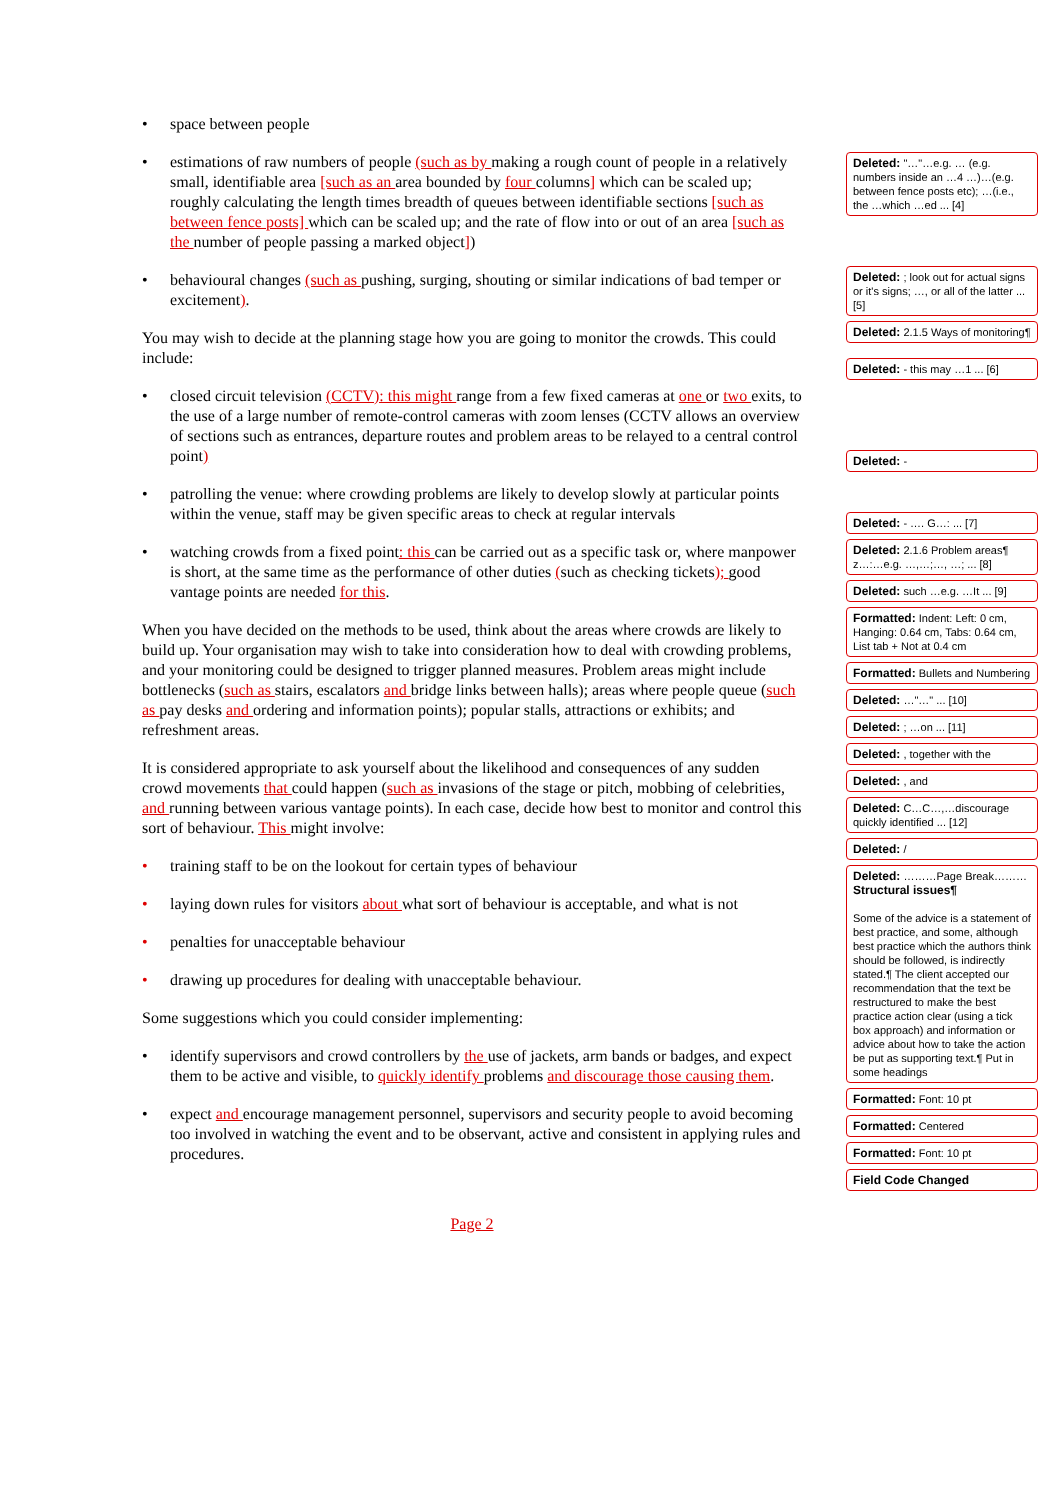• space between people
• estimations of raw numbers of people (such as by making a rough count of people in a relatively small, identifiable area [such as an area bounded by four columns] which can be scaled up; roughly calculating the length times breadth of queues between identifiable sections [such as between fence posts] which can be scaled up; and the rate of flow into or out of an area [such as the number of people passing a marked object])
• behavioural changes (such as pushing, surging, shouting or similar indications of bad temper or excitement).
You may wish to decide at the planning stage how you are going to monitor the crowds. This could include:
• closed circuit television (CCTV): this might range from a few fixed cameras at one or two exits, to the use of a large number of remote-control cameras with zoom lenses (CCTV allows an overview of sections such as entrances, departure routes and problem areas to be relayed to a central control point)
• patrolling the venue: where crowding problems are likely to develop slowly at particular points within the venue, staff may be given specific areas to check at regular intervals
• watching crowds from a fixed point: this can be carried out as a specific task or, where manpower is short, at the same time as the performance of other duties (such as checking tickets); good vantage points are needed for this.
When you have decided on the methods to be used, think about the areas where crowds are likely to build up. Your organisation may wish to take into consideration how to deal with crowding problems, and your monitoring could be designed to trigger planned measures. Problem areas might include bottlenecks (such as stairs, escalators and bridge links between halls); areas where people queue (such as pay desks and ordering and information points); popular stalls, attractions or exhibits; and refreshment areas.
It is considered appropriate to ask yourself about the likelihood and consequences of any sudden crowd movements that could happen (such as invasions of the stage or pitch, mobbing of celebrities, and running between various vantage points). In each case, decide how best to monitor and control this sort of behaviour. This might involve:
• training staff to be on the lookout for certain types of behaviour
• laying down rules for visitors about what sort of behaviour is acceptable, and what is not
• penalties for unacceptable behaviour
• drawing up procedures for dealing with unacceptable behaviour.
Some suggestions which you could consider implementing:
• identify supervisors and crowd controllers by the use of jackets, arm bands or badges, and expect them to be active and visible, to quickly identify problems and discourage those causing them.
• expect and encourage management personnel, supervisors and security people to avoid becoming too involved in watching the event and to be observant, active and consistent in applying rules and procedures.
Page 2
Deleted: "…"…e.g. … (e.g. numbers inside an …4 …)…(e.g. between fence posts etc); …(i.e., the …which …ed ... [4]
Deleted: ; look out for actual signs or it's signs; …, or all of the latter ... [5]
Deleted: 2.1.5 Ways of monitoring¶
Deleted: - this may …1 ... [6]
Deleted: -
Deleted: - …. G…: ... [7]
Deleted: 2.1.6 Problem areas¶ z…:…e.g. …,…;…, …; ... [8]
Deleted: such …e.g. …It ... [9]
Formatted: Indent: Left: 0 cm, Hanging: 0.64 cm, Tabs: 0.64 cm, List tab + Not at 0.4 cm
Formatted: Bullets and Numbering
Deleted: …"…" ... [10]
Deleted: ; …on ... [11]
Deleted: , together with the
Deleted: , and
Deleted: C…C…,…discourage quickly identified ... [12]
Deleted: /
Deleted: ………Page Break……… Structural issues¶
Some of the advice is a statement of best practice, and some, although best practice which the authors think should be followed, is indirectly stated.¶ The client accepted our recommendation that the text be restructured to make the best practice action clear (using a tick box approach) and information or advice about how to take the action be put as supporting text.¶ Put in some headings
Formatted: Font: 10 pt
Formatted: Centered
Formatted: Font: 10 pt
Field Code Changed